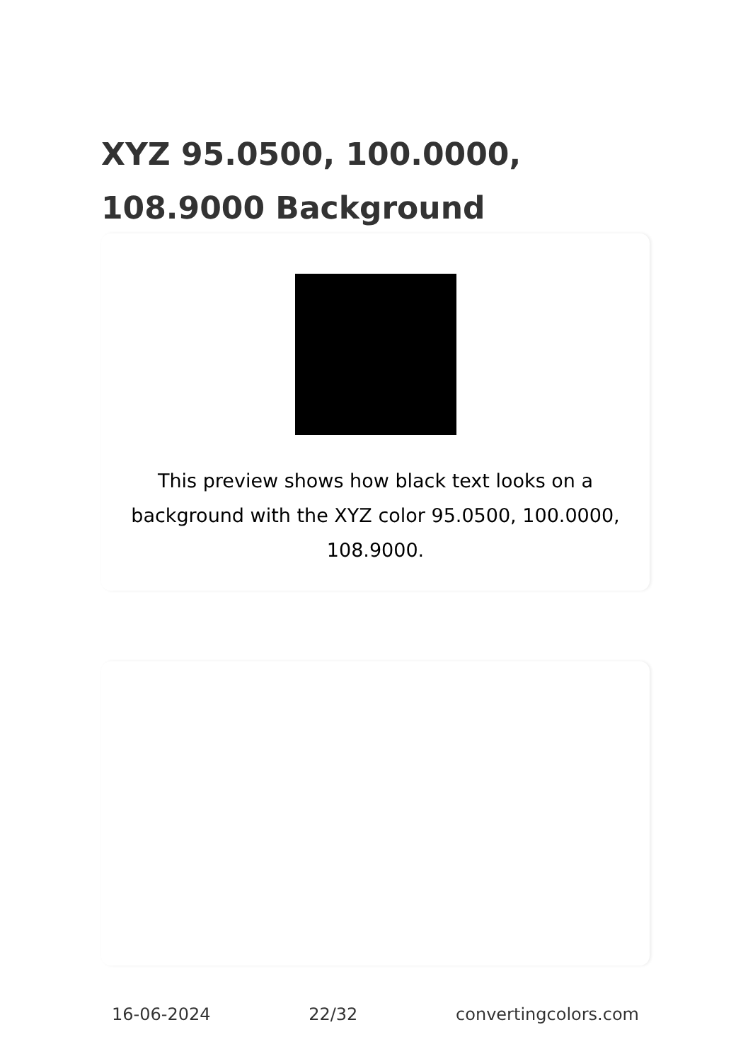XYZ 95.0500, 100.0000, 108.9000 Background
This preview shows how black text looks on a background with the XYZ color 95.0500, 100.0000, 108.9000.
16-06-2024 22/32 convertingcolors.com